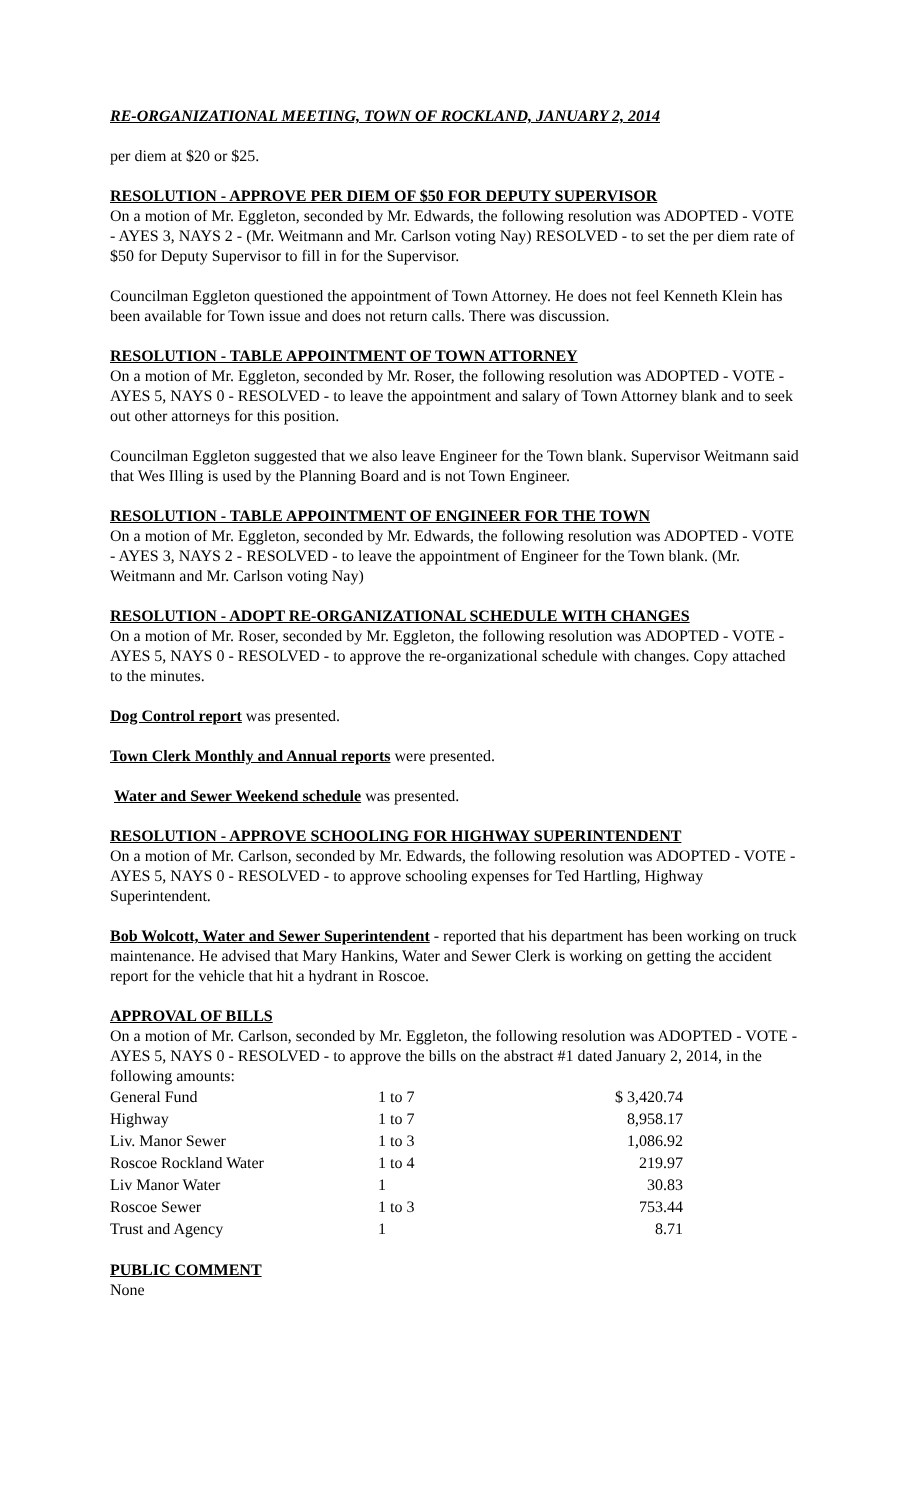RE-ORGANIZATIONAL MEETING, TOWN OF ROCKLAND, JANUARY 2, 2014
per diem at $20 or $25.
RESOLUTION - APPROVE PER DIEM OF $50 FOR DEPUTY SUPERVISOR
On a motion of Mr. Eggleton, seconded by Mr. Edwards, the following resolution was ADOPTED - VOTE - AYES 3, NAYS 2 - (Mr. Weitmann and Mr. Carlson voting Nay) RESOLVED - to set the per diem rate of $50 for Deputy Supervisor to fill in for the Supervisor.
Councilman Eggleton questioned the appointment of Town Attorney. He does not feel Kenneth Klein has been available for Town issue and does not return calls. There was discussion.
RESOLUTION - TABLE APPOINTMENT OF TOWN ATTORNEY
On a motion of Mr. Eggleton, seconded by Mr. Roser, the following resolution was ADOPTED - VOTE - AYES 5, NAYS 0 - RESOLVED - to leave the appointment and salary of Town Attorney blank and to seek out other attorneys for this position.
Councilman Eggleton suggested that we also leave Engineer for the Town blank. Supervisor Weitmann said that Wes Illing is used by the Planning Board and is not Town Engineer.
RESOLUTION - TABLE APPOINTMENT OF ENGINEER FOR THE TOWN
On a motion of Mr. Eggleton, seconded by Mr. Edwards, the following resolution was ADOPTED - VOTE - AYES 3, NAYS 2 - RESOLVED - to leave the appointment of Engineer for the Town blank. (Mr. Weitmann and Mr. Carlson voting Nay)
RESOLUTION - ADOPT RE-ORGANIZATIONAL SCHEDULE WITH CHANGES
On a motion of Mr. Roser, seconded by Mr. Eggleton, the following resolution was ADOPTED - VOTE - AYES 5, NAYS 0 - RESOLVED - to approve the re-organizational schedule with changes. Copy attached to the minutes.
Dog Control report was presented.
Town Clerk Monthly and Annual reports were presented.
Water and Sewer Weekend schedule was presented.
RESOLUTION - APPROVE SCHOOLING FOR HIGHWAY SUPERINTENDENT
On a motion of Mr. Carlson, seconded by Mr. Edwards, the following resolution was ADOPTED - VOTE - AYES 5, NAYS 0 - RESOLVED - to approve schooling expenses for Ted Hartling, Highway Superintendent.
Bob Wolcott, Water and Sewer Superintendent - reported that his department has been working on truck maintenance. He advised that Mary Hankins, Water and Sewer Clerk is working on getting the accident report for the vehicle that hit a hydrant in Roscoe.
APPROVAL OF BILLS
On a motion of Mr. Carlson, seconded by Mr. Eggleton, the following resolution was ADOPTED - VOTE - AYES 5, NAYS 0 - RESOLVED - to approve the bills on the abstract #1 dated January 2, 2014, in the following amounts:
| General Fund | 1 to 7 | $ 3,420.74 |
| Highway | 1 to 7 | 8,958.17 |
| Liv. Manor Sewer | 1 to 3 | 1,086.92 |
| Roscoe Rockland Water | 1 to 4 | 219.97 |
| Liv Manor Water | 1 | 30.83 |
| Roscoe Sewer | 1 to 3 | 753.44 |
| Trust and Agency | 1 | 8.71 |
PUBLIC COMMENT
None